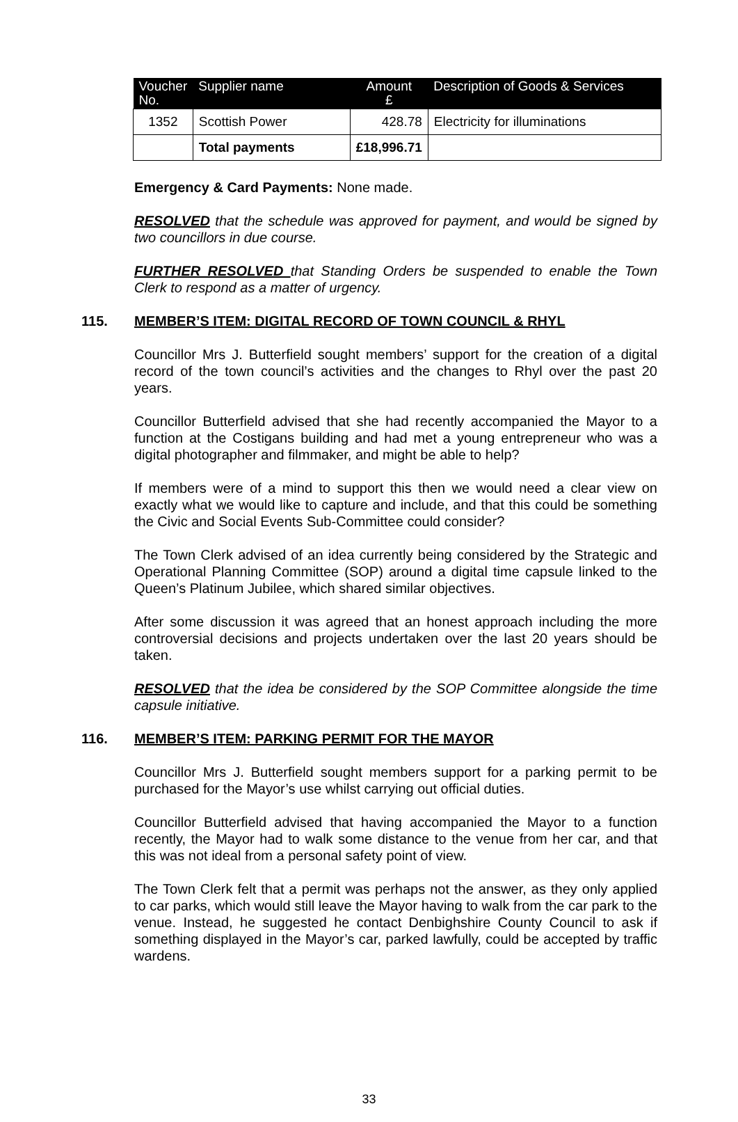| Voucher No. | Supplier name | Amount £ | Description of Goods & Services |
| --- | --- | --- | --- |
| 1352 | Scottish Power | 428.78 | Electricity for illuminations |
| | Total payments | £18,996.71 | |
Emergency & Card Payments: None made.
RESOLVED that the schedule was approved for payment, and would be signed by two councillors in due course.
FURTHER RESOLVED that Standing Orders be suspended to enable the Town Clerk to respond as a matter of urgency.
115. MEMBER’S ITEM: DIGITAL RECORD OF TOWN COUNCIL & RHYL
Councillor Mrs J. Butterfield sought members’ support for the creation of a digital record of the town council’s activities and the changes to Rhyl over the past 20 years.
Councillor Butterfield advised that she had recently accompanied the Mayor to a function at the Costigans building and had met a young entrepreneur who was a digital photographer and filmmaker, and might be able to help?
If members were of a mind to support this then we would need a clear view on exactly what we would like to capture and include, and that this could be something the Civic and Social Events Sub-Committee could consider?
The Town Clerk advised of an idea currently being considered by the Strategic and Operational Planning Committee (SOP) around a digital time capsule linked to the Queen’s Platinum Jubilee, which shared similar objectives.
After some discussion it was agreed that an honest approach including the more controversial decisions and projects undertaken over the last 20 years should be taken.
RESOLVED that the idea be considered by the SOP Committee alongside the time capsule initiative.
116. MEMBER’S ITEM: PARKING PERMIT FOR THE MAYOR
Councillor Mrs J. Butterfield sought members support for a parking permit to be purchased for the Mayor’s use whilst carrying out official duties.
Councillor Butterfield advised that having accompanied the Mayor to a function recently, the Mayor had to walk some distance to the venue from her car, and that this was not ideal from a personal safety point of view.
The Town Clerk felt that a permit was perhaps not the answer, as they only applied to car parks, which would still leave the Mayor having to walk from the car park to the venue. Instead, he suggested he contact Denbighshire County Council to ask if something displayed in the Mayor’s car, parked lawfully, could be accepted by traffic wardens.
33